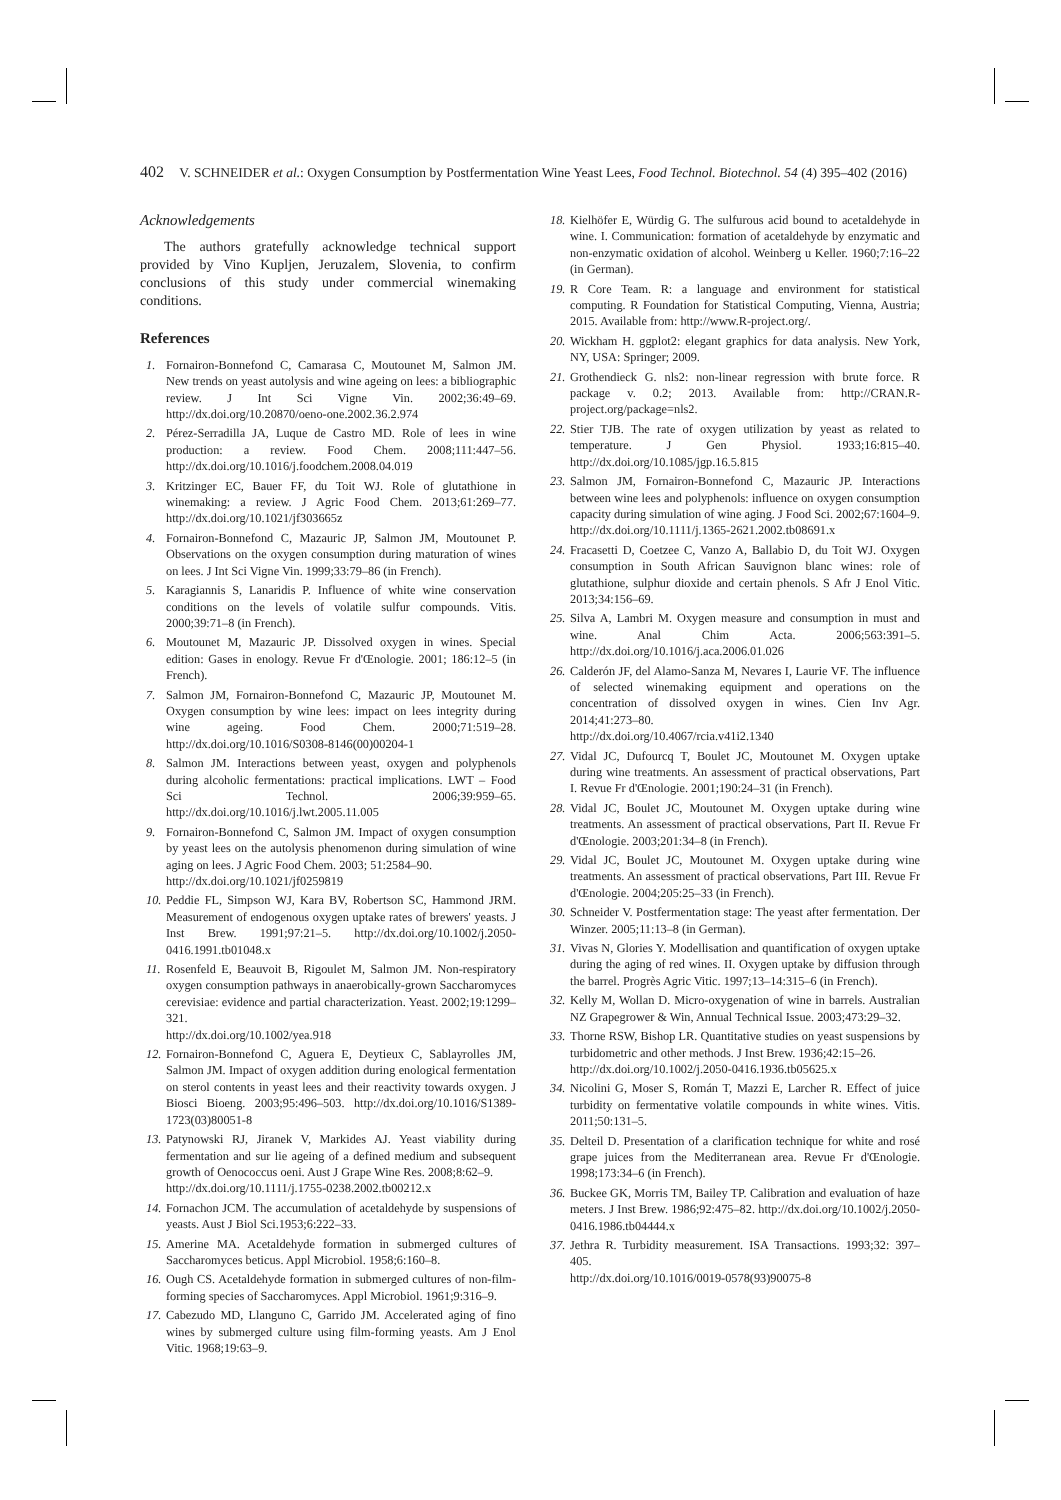402 V. SCHNEIDER et al.: Oxygen Consumption by Postfermentation Wine Yeast Lees, Food Technol. Biotechnol. 54 (4) 395–402 (2016)
Acknowledgements
The authors gratefully acknowledge technical support provided by Vino Kupljen, Jeruzalem, Slovenia, to confirm conclusions of this study under commercial winemaking conditions.
References
1. Fornairon-Bonnefond C, Camarasa C, Moutounet M, Salmon JM. New trends on yeast autolysis and wine ageing on lees: a bibliographic review. J Int Sci Vigne Vin. 2002;36:49–69. http://dx.doi.org/10.20870/oeno-one.2002.36.2.974
2. Pérez-Serradilla JA, Luque de Castro MD. Role of lees in wine production: a review. Food Chem. 2008;111:447–56. http://dx.doi.org/10.1016/j.foodchem.2008.04.019
3. Kritzinger EC, Bauer FF, du Toit WJ. Role of glutathione in winemaking: a review. J Agric Food Chem. 2013;61:269–77. http://dx.doi.org/10.1021/jf303665z
4. Fornairon-Bonnefond C, Mazauric JP, Salmon JM, Moutounet P. Observations on the oxygen consumption during maturation of wines on lees. J Int Sci Vigne Vin. 1999;33:79–86 (in French).
5. Karagiannis S, Lanaridis P. Influence of white wine conservation conditions on the levels of volatile sulfur compounds. Vitis. 2000;39:71–8 (in French).
6. Moutounet M, Mazauric JP. Dissolved oxygen in wines. Special edition: Gases in enology. Revue Fr d'Œnologie. 2001; 186:12–5 (in French).
7. Salmon JM, Fornairon-Bonnefond C, Mazauric JP, Moutounet M. Oxygen consumption by wine lees: impact on lees integrity during wine ageing. Food Chem. 2000;71:519–28. http://dx.doi.org/10.1016/S0308-8146(00)00204-1
8. Salmon JM. Interactions between yeast, oxygen and polyphenols during alcoholic fermentations: practical implications. LWT – Food Sci Technol. 2006;39:959–65. http://dx.doi.org/10.1016/j.lwt.2005.11.005
9. Fornairon-Bonnefond C, Salmon JM. Impact of oxygen consumption by yeast lees on the autolysis phenomenon during simulation of wine aging on lees. J Agric Food Chem. 2003; 51:2584–90.
http://dx.doi.org/10.1021/jf0259819
10. Peddie FL, Simpson WJ, Kara BV, Robertson SC, Hammond JRM. Measurement of endogenous oxygen uptake rates of brewers' yeasts. J Inst Brew. 1991;97:21–5. http://dx.doi.org/10.1002/j.2050-0416.1991.tb01048.x
11. Rosenfeld E, Beauvoit B, Rigoulet M, Salmon JM. Non-respiratory oxygen consumption pathways in anaerobically-grown Saccharomyces cerevisiae: evidence and partial characterization. Yeast. 2002;19:1299–321.
http://dx.doi.org/10.1002/yea.918
12. Fornairon-Bonnefond C, Aguera E, Deytieux C, Sablayrolles JM, Salmon JM. Impact of oxygen addition during enological fermentation on sterol contents in yeast lees and their reactivity towards oxygen. J Biosci Bioeng. 2003;95:496–503. http://dx.doi.org/10.1016/S1389-1723(03)80051-8
13. Patynowski RJ, Jiranek V, Markides AJ. Yeast viability during fermentation and sur lie ageing of a defined medium and subsequent growth of Oenococcus oeni. Aust J Grape Wine Res. 2008;8:62–9.
http://dx.doi.org/10.1111/j.1755-0238.2002.tb00212.x
14. Fornachon JCM. The accumulation of acetaldehyde by suspensions of yeasts. Aust J Biol Sci.1953;6:222–33.
15. Amerine MA. Acetaldehyde formation in submerged cultures of Saccharomyces beticus. Appl Microbiol. 1958;6:160–8.
16. Ough CS. Acetaldehyde formation in submerged cultures of non-film-forming species of Saccharomyces. Appl Microbiol. 1961;9:316–9.
17. Cabezudo MD, Llanguno C, Garrido JM. Accelerated aging of fino wines by submerged culture using film-forming yeasts. Am J Enol Vitic. 1968;19:63–9.
18. Kielhöfer E, Würdig G. The sulfurous acid bound to acetaldehyde in wine. I. Communication: formation of acetaldehyde by enzymatic and non-enzymatic oxidation of alcohol. Weinberg u Keller. 1960;7:16–22 (in German).
19. R Core Team. R: a language and environment for statistical computing. R Foundation for Statistical Computing, Vienna, Austria; 2015. Available from: http://www.R-project.org/.
20. Wickham H. ggplot2: elegant graphics for data analysis. New York, NY, USA: Springer; 2009.
21. Grothendieck G. nls2: non-linear regression with brute force. R package v. 0.2; 2013. Available from: http://CRAN.R-project.org/package=nls2.
22. Stier TJB. The rate of oxygen utilization by yeast as related to temperature. J Gen Physiol. 1933;16:815–40. http://dx.doi.org/10.1085/jgp.16.5.815
23. Salmon JM, Fornairon-Bonnefond C, Mazauric JP. Interactions between wine lees and polyphenols: influence on oxygen consumption capacity during simulation of wine aging. J Food Sci. 2002;67:1604–9.
http://dx.doi.org/10.1111/j.1365-2621.2002.tb08691.x
24. Fracasetti D, Coetzee C, Vanzo A, Ballabio D, du Toit WJ. Oxygen consumption in South African Sauvignon blanc wines: role of glutathione, sulphur dioxide and certain phenols. S Afr J Enol Vitic. 2013;34:156–69.
25. Silva A, Lambri M. Oxygen measure and consumption in must and wine. Anal Chim Acta. 2006;563:391–5. http://dx.doi.org/10.1016/j.aca.2006.01.026
26. Calderón JF, del Alamo-Sanza M, Nevares I, Laurie VF. The influence of selected winemaking equipment and operations on the concentration of dissolved oxygen in wines. Cien Inv Agr. 2014;41:273–80.
http://dx.doi.org/10.4067/rcia.v41i2.1340
27. Vidal JC, Dufourcq T, Boulet JC, Moutounet M. Oxygen uptake during wine treatments. An assessment of practical observations, Part I. Revue Fr d'Œnologie. 2001;190:24–31 (in French).
28. Vidal JC, Boulet JC, Moutounet M. Oxygen uptake during wine treatments. An assessment of practical observations, Part II. Revue Fr d'Œnologie. 2003;201:34–8 (in French).
29. Vidal JC, Boulet JC, Moutounet M. Oxygen uptake during wine treatments. An assessment of practical observations, Part III. Revue Fr d'Œnologie. 2004;205:25–33 (in French).
30. Schneider V. Postfermentation stage: The yeast after fermentation. Der Winzer. 2005;11:13–8 (in German).
31. Vivas N, Glories Y. Modellisation and quantification of oxygen uptake during the aging of red wines. II. Oxygen uptake by diffusion through the barrel. Progrès Agric Vitic. 1997;13–14:315–6 (in French).
32. Kelly M, Wollan D. Micro-oxygenation of wine in barrels. Australian NZ Grapegrower & Win, Annual Technical Issue. 2003;473:29–32.
33. Thorne RSW, Bishop LR. Quantitative studies on yeast suspensions by turbidometric and other methods. J Inst Brew. 1936;42:15–26.
http://dx.doi.org/10.1002/j.2050-0416.1936.tb05625.x
34. Nicolini G, Moser S, Román T, Mazzi E, Larcher R. Effect of juice turbidity on fermentative volatile compounds in white wines. Vitis. 2011;50:131–5.
35. Delteil D. Presentation of a clarification technique for white and rosé grape juices from the Mediterranean area. Revue Fr d'Œnologie. 1998;173:34–6 (in French).
36. Buckee GK, Morris TM, Bailey TP. Calibration and evaluation of haze meters. J Inst Brew. 1986;92:475–82. http://dx.doi.org/10.1002/j.2050-0416.1986.tb04444.x
37. Jethra R. Turbidity measurement. ISA Transactions. 1993;32: 397–405.
http://dx.doi.org/10.1016/0019-0578(93)90075-8